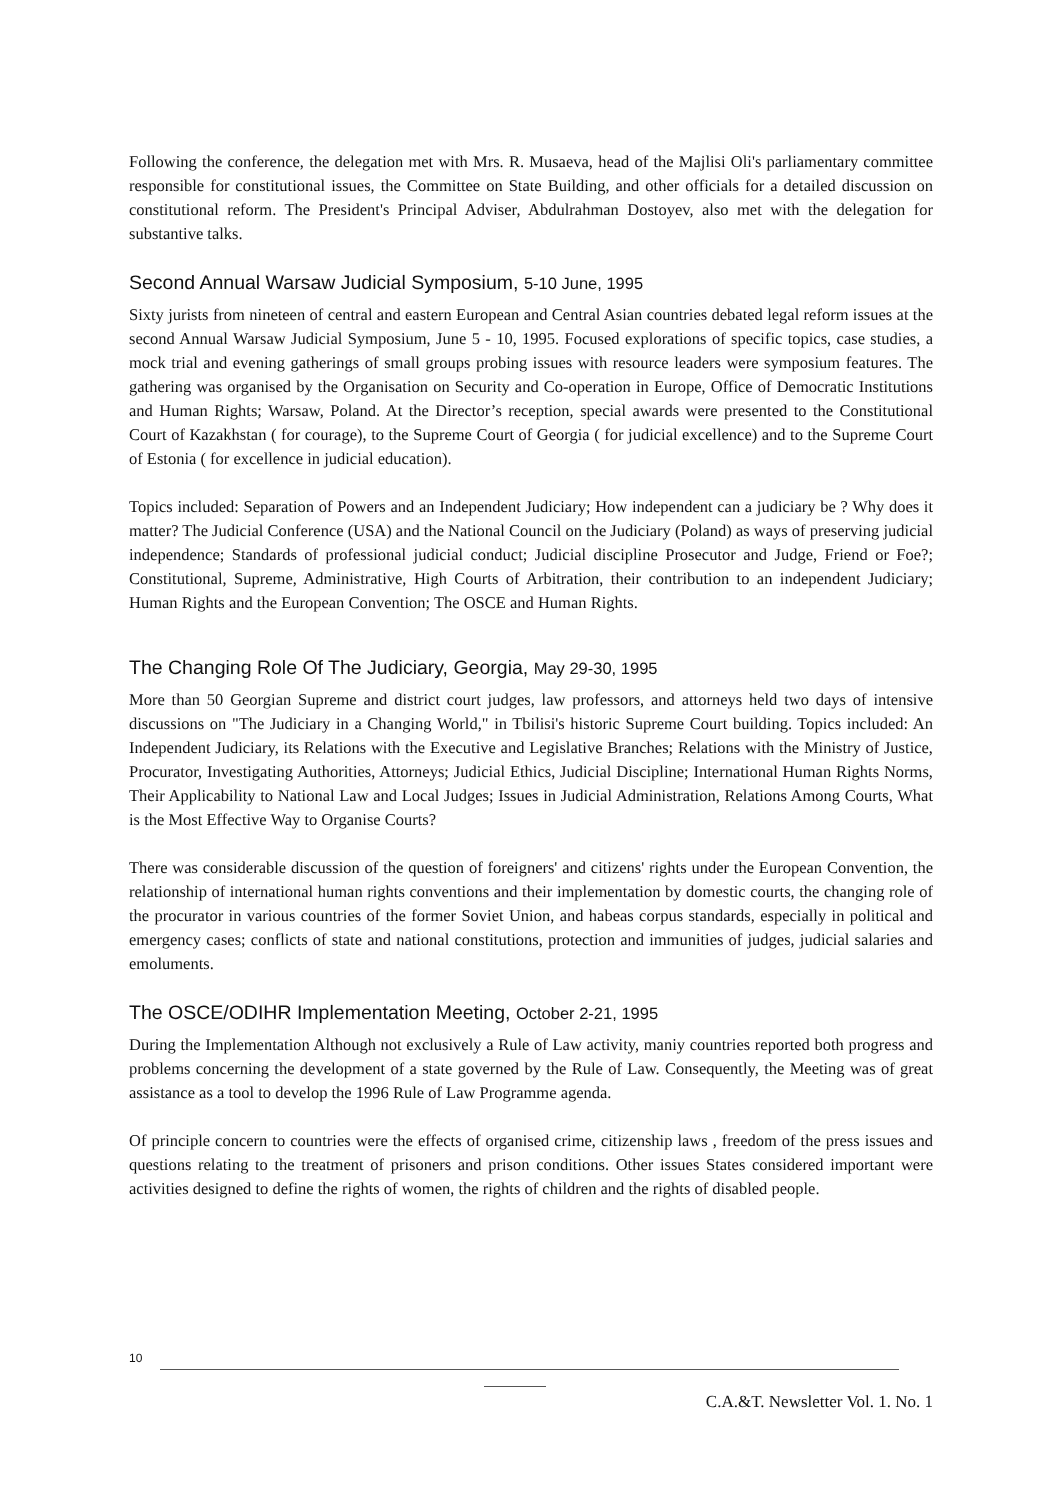Following the conference, the delegation met with Mrs. R. Musaeva, head of the Majlisi Oli's parliamentary committee responsible for constitutional issues, the Committee on State Building, and other officials for a detailed discussion on constitutional reform. The President's Principal Adviser, Abdulrahman Dostoyev, also met with the delegation for substantive talks.
Second Annual Warsaw Judicial Symposium, 5-10 June, 1995
Sixty jurists from nineteen of central and eastern European and Central Asian countries debated legal reform issues at the second Annual Warsaw Judicial Symposium, June 5 - 10, 1995. Focused explorations of specific topics, case studies, a mock trial and evening gatherings of small groups probing issues with resource leaders were symposium features. The gathering was organised by the Organisation on Security and Co-operation in Europe, Office of Democratic Institutions and Human Rights; Warsaw, Poland. At the Director’s reception, special awards were presented to the Constitutional Court of Kazakhstan ( for courage), to the Supreme Court of Georgia ( for judicial excellence) and to the Supreme Court of Estonia ( for excellence in judicial education).
Topics included: Separation of Powers and an Independent Judiciary; How independent can a judiciary be ? Why does it matter? The Judicial Conference (USA) and the National Council on the Judiciary (Poland) as ways of preserving judicial independence; Standards of professional judicial conduct; Judicial discipline Prosecutor and Judge, Friend or Foe?; Constitutional, Supreme, Administrative, High Courts of Arbitration, their contribution to an independent Judiciary; Human Rights and the European Convention; The OSCE and Human Rights.
The Changing Role Of The Judiciary, Georgia, May 29-30, 1995
More than 50 Georgian Supreme and district court judges, law professors, and attorneys held two days of intensive discussions on "The Judiciary in a Changing World," in Tbilisi's historic Supreme Court building. Topics included: An Independent Judiciary, its Relations with the Executive and Legislative Branches; Relations with the Ministry of Justice, Procurator, Investigating Authorities, Attorneys; Judicial Ethics, Judicial Discipline; International Human Rights Norms, Their Applicability to National Law and Local Judges; Issues in Judicial Administration, Relations Among Courts, What is the Most Effective Way to Organise Courts?
There was considerable discussion of the question of foreigners' and citizens' rights under the European Convention, the relationship of international human rights conventions and their implementation by domestic courts, the changing role of the procurator in various countries of the former Soviet Union, and habeas corpus standards, especially in political and emergency cases; conflicts of state and national constitutions, protection and immunities of judges, judicial salaries and emoluments.
The OSCE/ODIHR Implementation Meeting, October 2-21, 1995
During the Implementation Although not exclusively a Rule of Law activity, maniy countries reported both progress and problems concerning the development of a state governed by the Rule of Law. Consequently, the Meeting was of great assistance as a tool to develop the 1996 Rule of Law Programme agenda.
Of principle concern to countries were the effects of organised crime, citizenship laws , freedom of the press issues and questions relating to the treatment of prisoners and prison conditions. Other issues States considered important were activities designed to define the rights of women, the rights of children and the rights of disabled people.
10
C.A.&T. Newsletter Vol. 1. No. 1